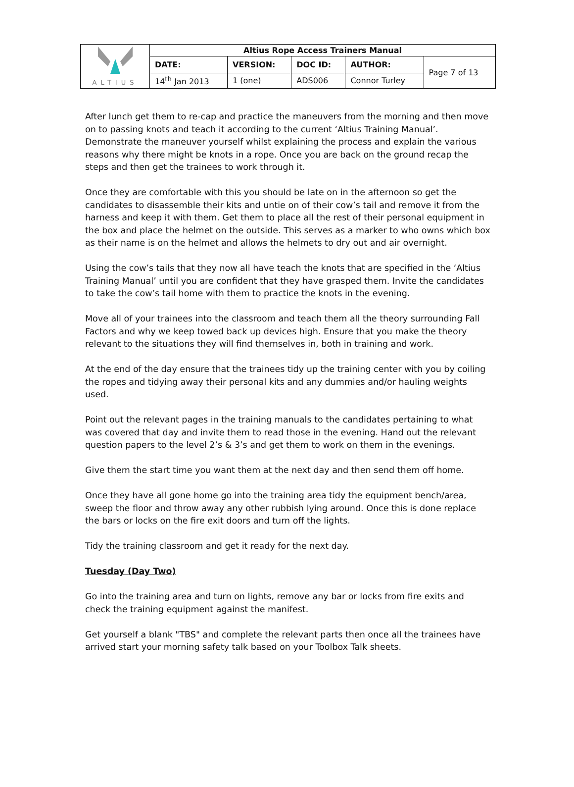| ALTIUS | Altius Rope Access Trainers Manual | | | | |
| | DATE: | VERSION: | DOC ID: | AUTHOR: | Page 7 of 13 |
| | 14<sup>th</sup> Jan 2013 | 1 (one) | ADS006 | Connor Turley | |
After lunch get them to re-cap and practice the maneuvers from the morning and then move on to passing knots and teach it according to the current ‘Altius Training Manual’. Demonstrate the maneuver yourself whilst explaining the process and explain the various reasons why there might be knots in a rope. Once you are back on the ground recap the steps and then get the trainees to work through it.
Once they are comfortable with this you should be late on in the afternoon so get the candidates to disassemble their kits and untie on of their cow’s tail and remove it from the harness and keep it with them. Get them to place all the rest of their personal equipment in the box and place the helmet on the outside. This serves as a marker to who owns which box as their name is on the helmet and allows the helmets to dry out and air overnight.
Using the cow’s tails that they now all have teach the knots that are specified in the ‘Altius Training Manual’ until you are confident that they have grasped them. Invite the candidates to take the cow’s tail home with them to practice the knots in the evening.
Move all of your trainees into the classroom and teach them all the theory surrounding Fall Factors and why we keep towed back up devices high. Ensure that you make the theory relevant to the situations they will find themselves in, both in training and work.
At the end of the day ensure that the trainees tidy up the training center with you by coiling the ropes and tidying away their personal kits and any dummies and/or hauling weights used.
Point out the relevant pages in the training manuals to the candidates pertaining to what was covered that day and invite them to read those in the evening. Hand out the relevant question papers to the level 2’s & 3’s and get them to work on them in the evenings.
Give them the start time you want them at the next day and then send them off home.
Once they have all gone home go into the training area tidy the equipment bench/area, sweep the floor and throw away any other rubbish lying around. Once this is done replace the bars or locks on the fire exit doors and turn off the lights.
Tidy the training classroom and get it ready for the next day.
Tuesday (Day Two)
Go into the training area and turn on lights, remove any bar or locks from fire exits and check the training equipment against the manifest.
Get yourself a blank "TBS" and complete the relevant parts then once all the trainees have arrived start your morning safety talk based on your Toolbox Talk sheets.